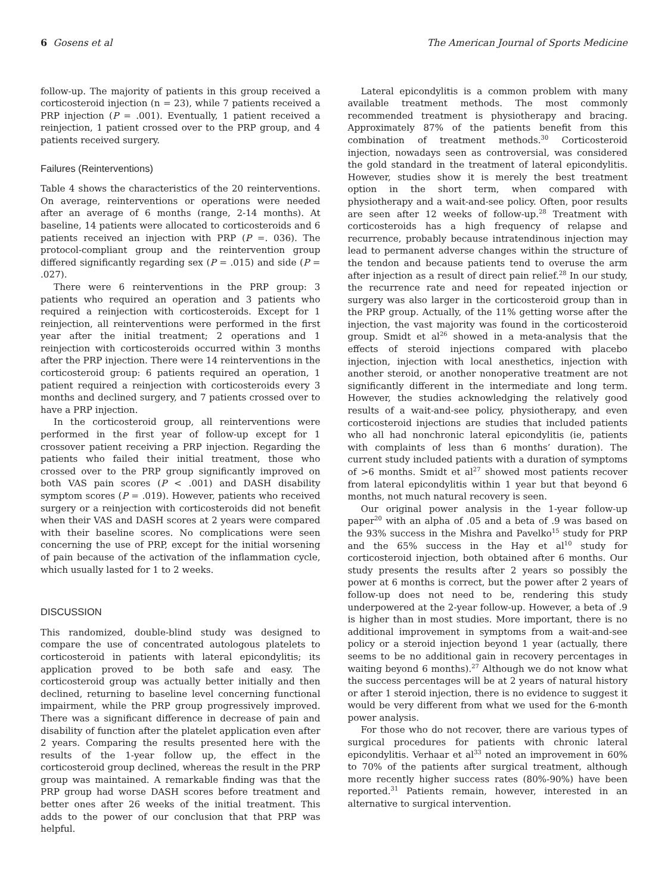6 Gosens et al The American Journal of Sports Medicine
follow-up. The majority of patients in this group received a corticosteroid injection (n = 23), while 7 patients received a PRP injection (P = .001). Eventually, 1 patient received a reinjection, 1 patient crossed over to the PRP group, and 4 patients received surgery.
Failures (Reinterventions)
Table 4 shows the characteristics of the 20 reinterventions. On average, reinterventions or operations were needed after an average of 6 months (range, 2-14 months). At baseline, 14 patients were allocated to corticosteroids and 6 patients received an injection with PRP (P =. 036). The protocol-compliant group and the reintervention group differed significantly regarding sex (P = .015) and side (P = .027).
There were 6 reinterventions in the PRP group: 3 patients who required an operation and 3 patients who required a reinjection with corticosteroids. Except for 1 reinjection, all reinterventions were performed in the first year after the initial treatment; 2 operations and 1 reinjection with corticosteroids occurred within 3 months after the PRP injection. There were 14 reinterventions in the corticosteroid group: 6 patients required an operation, 1 patient required a reinjection with corticosteroids every 3 months and declined surgery, and 7 patients crossed over to have a PRP injection.
In the corticosteroid group, all reinterventions were performed in the first year of follow-up except for 1 crossover patient receiving a PRP injection. Regarding the patients who failed their initial treatment, those who crossed over to the PRP group significantly improved on both VAS pain scores (P < .001) and DASH disability symptom scores (P = .019). However, patients who received surgery or a reinjection with corticosteroids did not benefit when their VAS and DASH scores at 2 years were compared with their baseline scores. No complications were seen concerning the use of PRP, except for the initial worsening of pain because of the activation of the inflammation cycle, which usually lasted for 1 to 2 weeks.
DISCUSSION
This randomized, double-blind study was designed to compare the use of concentrated autologous platelets to corticosteroid in patients with lateral epicondylitis; its application proved to be both safe and easy. The corticosteroid group was actually better initially and then declined, returning to baseline level concerning functional impairment, while the PRP group progressively improved. There was a significant difference in decrease of pain and disability of function after the platelet application even after 2 years. Comparing the results presented here with the results of the 1-year follow up, the effect in the corticosteroid group declined, whereas the result in the PRP group was maintained. A remarkable finding was that the PRP group had worse DASH scores before treatment and better ones after 26 weeks of the initial treatment. This adds to the power of our conclusion that that PRP was helpful.
Lateral epicondylitis is a common problem with many available treatment methods. The most commonly recommended treatment is physiotherapy and bracing. Approximately 87% of the patients benefit from this combination of treatment methods.<sup>30</sup> Corticosteroid injection, nowadays seen as controversial, was considered the gold standard in the treatment of lateral epicondylitis. However, studies show it is merely the best treatment option in the short term, when compared with physiotherapy and a wait-and-see policy. Often, poor results are seen after 12 weeks of follow-up.<sup>28</sup> Treatment with corticosteroids has a high frequency of relapse and recurrence, probably because intratendinous injection may lead to permanent adverse changes within the structure of the tendon and because patients tend to overuse the arm after injection as a result of direct pain relief.<sup>28</sup> In our study, the recurrence rate and need for repeated injection or surgery was also larger in the corticosteroid group than in the PRP group. Actually, of the 11% getting worse after the injection, the vast majority was found in the corticosteroid group. Smidt et al<sup>26</sup> showed in a meta-analysis that the effects of steroid injections compared with placebo injection, injection with local anesthetics, injection with another steroid, or another nonoperative treatment are not significantly different in the intermediate and long term. However, the studies acknowledging the relatively good results of a wait-and-see policy, physiotherapy, and even corticosteroid injections are studies that included patients who all had nonchronic lateral epicondylitis (ie, patients with complaints of less than 6 months’ duration). The current study included patients with a duration of symptoms of >6 months. Smidt et al<sup>27</sup> showed most patients recover from lateral epicondylitis within 1 year but that beyond 6 months, not much natural recovery is seen.
Our original power analysis in the 1-year follow-up paper<sup>20</sup> with an alpha of .05 and a beta of .9 was based on the 93% success in the Mishra and Pavelko<sup>15</sup> study for PRP and the 65% success in the Hay et al<sup>10</sup> study for corticosteroid injection, both obtained after 6 months. Our study presents the results after 2 years so possibly the power at 6 months is correct, but the power after 2 years of follow-up does not need to be, rendering this study underpowered at the 2-year follow-up. However, a beta of .9 is higher than in most studies. More important, there is no additional improvement in symptoms from a wait-and-see policy or a steroid injection beyond 1 year (actually, there seems to be no additional gain in recovery percentages in waiting beyond 6 months).<sup>27</sup> Although we do not know what the success percentages will be at 2 years of natural history or after 1 steroid injection, there is no evidence to suggest it would be very different from what we used for the 6-month power analysis.
For those who do not recover, there are various types of surgical procedures for patients with chronic lateral epicondylitis. Verhaar et al<sup>33</sup> noted an improvement in 60% to 70% of the patients after surgical treatment, although more recently higher success rates (80%-90%) have been reported.<sup>31</sup> Patients remain, however, interested in an alternative to surgical intervention.